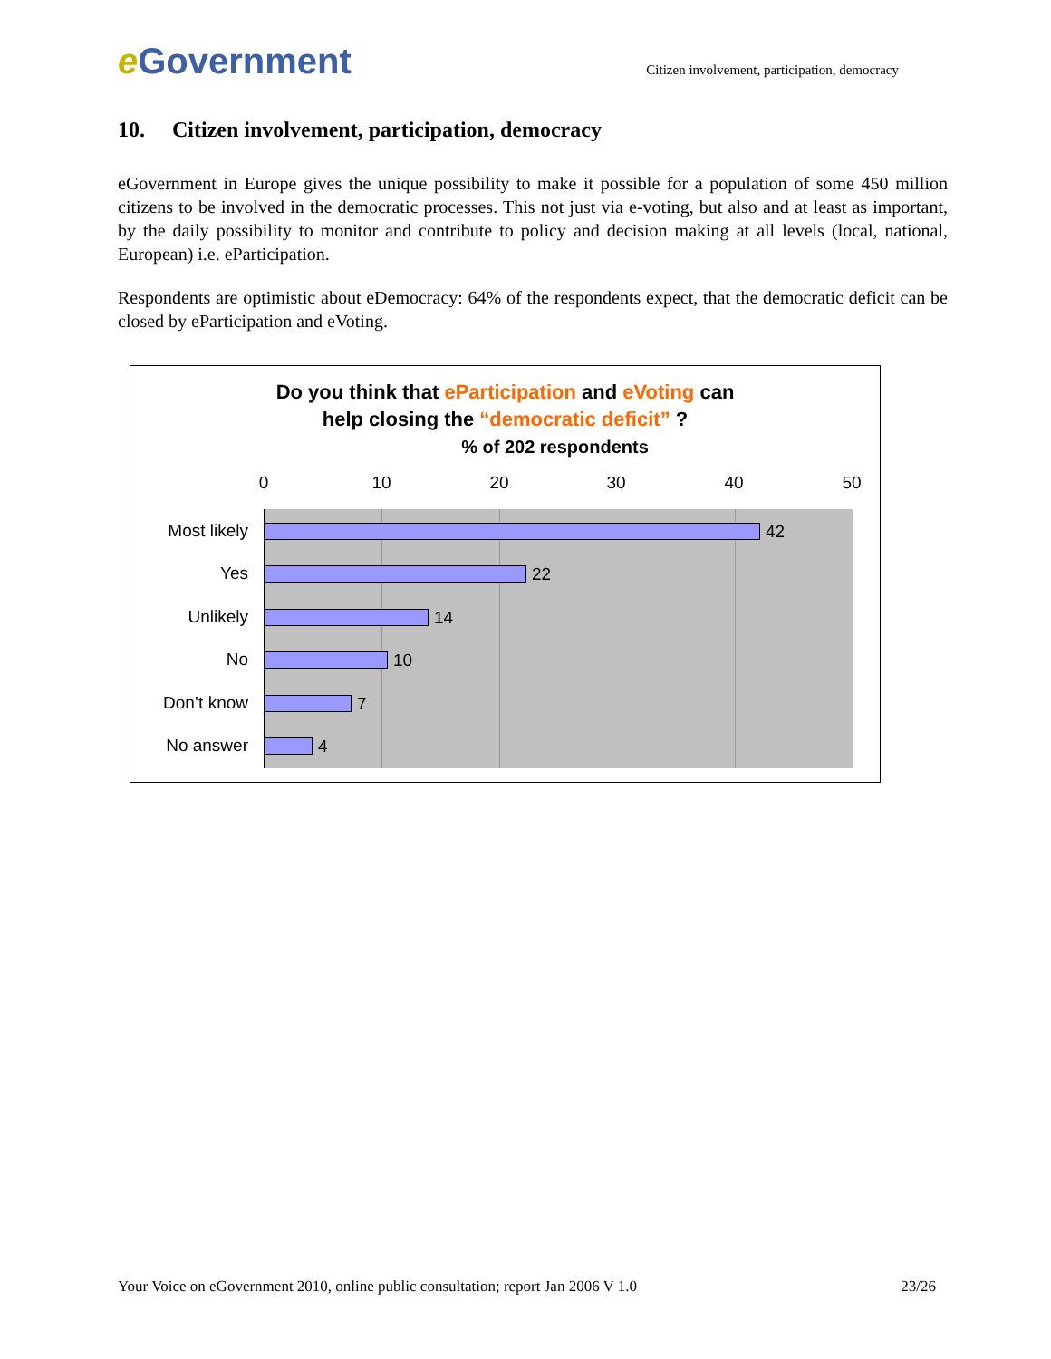e Government
Citizen involvement, participation, democracy
10. Citizen involvement, participation, democracy
eGovernment in Europe gives the unique possibility to make it possible for a population of some 450 million citizens to be involved in the democratic processes. This not just via e-voting, but also and at least as important, by the daily possibility to monitor and contribute to policy and decision making at all levels (local, national, European) i.e. eParticipation.
Respondents are optimistic about eDemocracy: 64% of the respondents expect, that the democratic deficit can be closed by eParticipation and eVoting.
Do you think that eParticipation and eVoting can
help closing the “democratic deficit” ?
% of 202 respondents
0 10 20 30 40 50
Most likely
Yes
Unlikely
No
Don’t know
No answer
42
22
14
10
7
4
Your Voice on eGovernment 2010, online public consultation; report Jan 2006 V 1.0 23/26